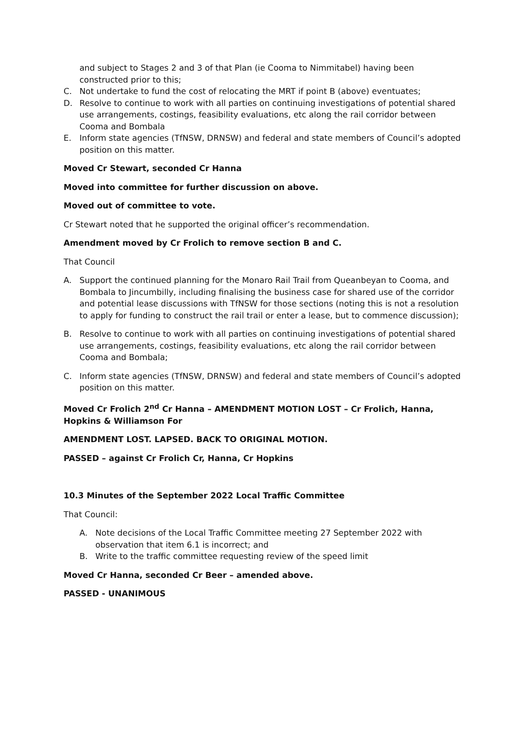and subject to Stages 2 and 3 of that Plan (ie Cooma to Nimmitabel) having been constructed prior to this;
C. Not undertake to fund the cost of relocating the MRT if point B (above) eventuates;
D. Resolve to continue to work with all parties on continuing investigations of potential shared use arrangements, costings, feasibility evaluations, etc along the rail corridor between Cooma and Bombala
E. Inform state agencies (TfNSW, DRNSW) and federal and state members of Council’s adopted position on this matter.
Moved Cr Stewart, seconded Cr Hanna
Moved into committee for further discussion on above.
Moved out of committee to vote.
Cr Stewart noted that he supported the original officer’s recommendation.
Amendment moved by Cr Frolich to remove section B and C.
That Council
A. Support the continued planning for the Monaro Rail Trail from Queanbeyan to Cooma, and Bombala to Jincumbilly, including finalising the business case for shared use of the corridor and potential lease discussions with TfNSW for those sections (noting this is not a resolution to apply for funding to construct the rail trail or enter a lease, but to commence discussion);
B. Resolve to continue to work with all parties on continuing investigations of potential shared use arrangements, costings, feasibility evaluations, etc along the rail corridor between Cooma and Bombala;
C. Inform state agencies (TfNSW, DRNSW) and federal and state members of Council’s adopted position on this matter.
Moved Cr Frolich 2<sup>nd</sup> Cr Hanna – AMENDMENT MOTION LOST – Cr Frolich, Hanna, Hopkins & Williamson For
AMENDMENT LOST. LAPSED. BACK TO ORIGINAL MOTION.
PASSED – against Cr Frolich Cr, Hanna, Cr Hopkins
10.3 Minutes of the September 2022 Local Traffic Committee
That Council:
A. Note decisions of the Local Traffic Committee meeting 27 September 2022 with observation that item 6.1 is incorrect; and
B. Write to the traffic committee requesting review of the speed limit
Moved Cr Hanna, seconded Cr Beer – amended above.
PASSED - UNANIMOUS